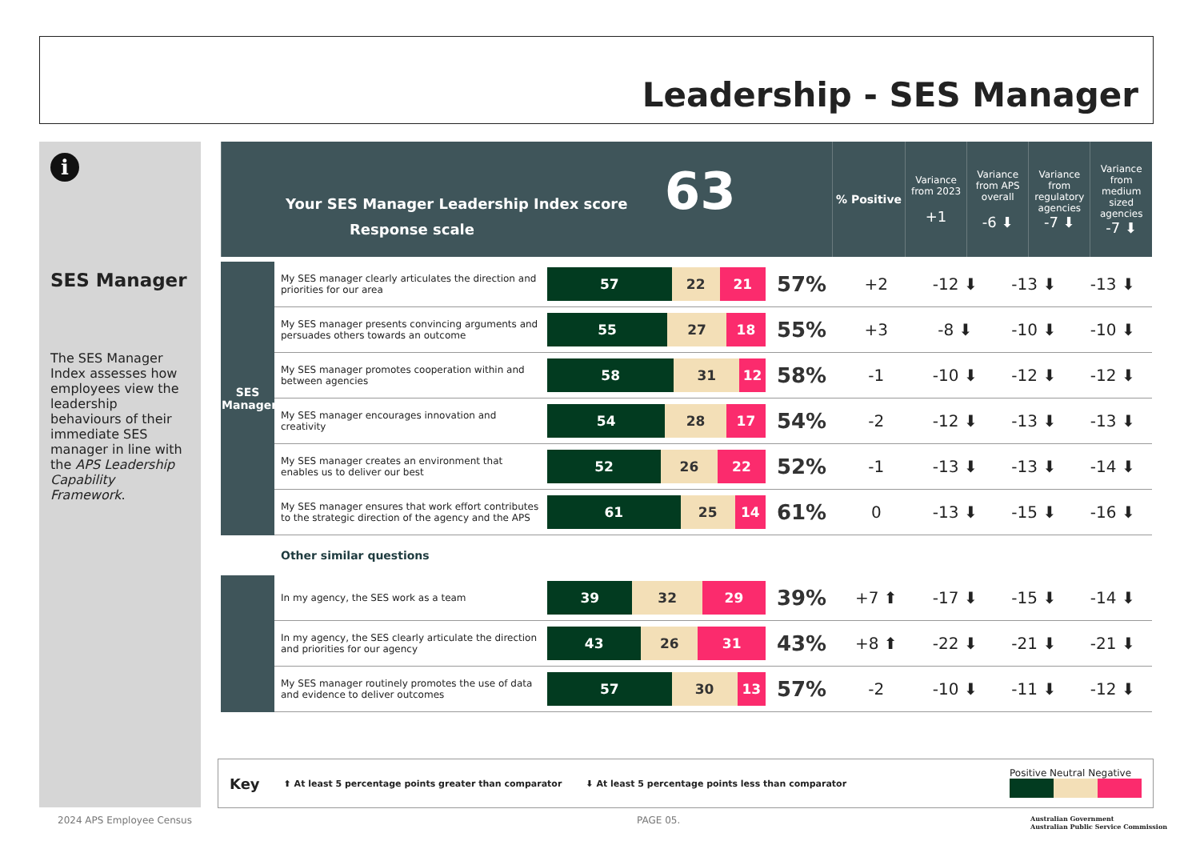Leadership - SES Manager
i
SES Manager
The SES Manager Index assesses how employees view the leadership behaviours of their immediate SES manager in line with the APS Leadership Capability Framework.
| Your SES Manager Leadership Index score 63 Response scale | % Positive | Variance from 2023 +1 | Variance from APS overall -6 ⬇ | Variance from regulatory agencies -7 ⬇ | Variance from medium sized agencies -7 ⬇ |
| SES Manager | My SES manager clearly articulates the direction and priorities for our area | 57 22 21 | 57% | +2 | -12 ⬇ | -13 ⬇ | -13 ⬇ |
| | My SES manager presents convincing arguments and persuades others towards an outcome | 55 27 18 | 55% | +3 | -8 ⬇ | -10 ⬇ | -10 ⬇ |
| | My SES manager promotes cooperation within and between agencies | 58 31 12 | 58% | -1 | -10 ⬇ | -12 ⬇ | -12 ⬇ |
| | My SES manager encourages innovation and creativity | 54 28 17 | 54% | -2 | -12 ⬇ | -13 ⬇ | -13 ⬇ |
| | My SES manager creates an environment that enables us to deliver our best | 52 26 22 | 52% | -1 | -13 ⬇ | -13 ⬇ | -14 ⬇ |
| | My SES manager ensures that work effort contributes to the strategic direction of the agency and the APS | 61 25 14 | 61% | 0 | -13 ⬇ | -15 ⬇ | -16 ⬇ |
| | Other similar questions | | | | | | |
| | In my agency, the SES work as a team | 39 32 29 | 39% | +7 ⬆ | -17 ⬇ | -15 ⬇ | -14 ⬇ |
| | In my agency, the SES clearly articulate the direction and priorities for our agency | 43 26 31 | 43% | +8 ⬆ | -22 ⬇ | -21 ⬇ | -21 ⬇ |
| | My SES manager routinely promotes the use of data and evidence to deliver outcomes | 57 30 13 | 57% | -2 | -10 ⬇ | -11 ⬇ | -12 ⬇ |
Key ⬆ At least 5 percentage points greater than comparator ⬇ At least 5 percentage points less than comparator Positive Neutral Negative
2024 APS Employee Census PAGE 05.
Australian Government
Australian Public Service Commission